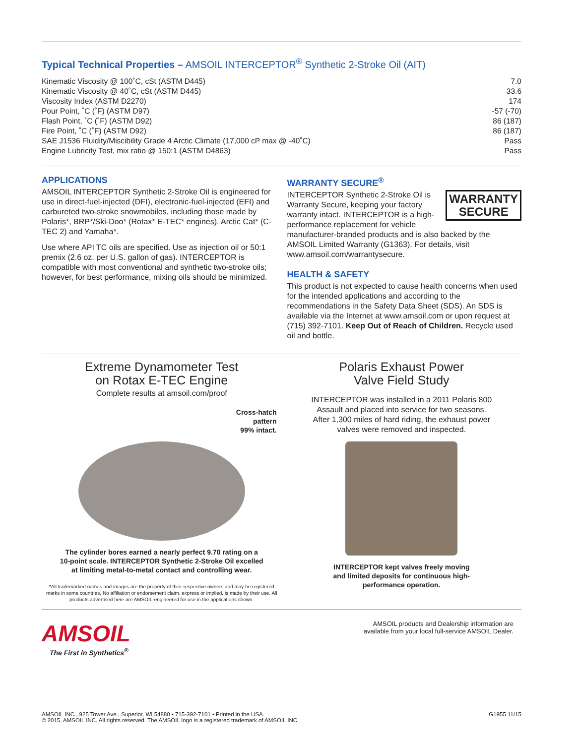Typical Technical Properties – AMSOIL INTERCEPTOR<sup>®</sup> Synthetic 2-Stroke Oil (AIT)
| Kinematic Viscosity @ 100˚C, cSt (ASTM D445) | 7.0 |
| Kinematic Viscosity @ 40˚C, cSt (ASTM D445) | 33.6 |
| Viscosity Index (ASTM D2270) | 174 |
| Pour Point, ˚C (˚F) (ASTM D97) | -57 (-70) |
| Flash Point, ˚C (˚F) (ASTM D92) | 86 (187) |
| Fire Point, ˚C (˚F) (ASTM D92) | 86 (187) |
| SAE J1536 Fluidity/Miscibility Grade 4 Arctic Climate (17,000 cP max @ -40˚C) | Pass |
| Engine Lubricity Test, mix ratio @ 150:1 (ASTM D4863) | Pass |
APPLICATIONS
AMSOIL INTERCEPTOR Synthetic 2-Stroke Oil is engineered for use in direct-fuel-injected (DFI), electronic-fuel-injected (EFI) and carbureted two-stroke snowmobiles, including those made by Polaris*, BRP*/Ski-Doo* (Rotax* E-TEC* engines), Arctic Cat* (C-TEC 2) and Yamaha*.
Use where API TC oils are specified. Use as injection oil or 50:1 premix (2.6 oz. per U.S. gallon of gas). INTERCEPTOR is compatible with most conventional and synthetic two-stroke oils; however, for best performance, mixing oils should be minimized.
WARRANTY SECURE<sup>®</sup>
WARRANTY
SECURE
INTERCEPTOR Synthetic 2-Stroke Oil is Warranty Secure, keeping your factory warranty intact. INTERCEPTOR is a high-performance replacement for vehicle manufacturer-branded products and is also backed by the AMSOIL Limited Warranty (G1363). For details, visit www.amsoil.com/warrantysecure.
HEALTH & SAFETY
This product is not expected to cause health concerns when used for the intended applications and according to the recommendations in the Safety Data Sheet (SDS). An SDS is available via the Internet at www.amsoil.com or upon request at (715) 392-7101. Keep Out of Reach of Children. Recycle used oil and bottle.
Extreme Dynamometer Test
on Rotax E-TEC Engine
Complete results at amsoil.com/proof
Cross-hatch
pattern
99% intact.
The cylinder bores earned a nearly perfect 9.70 rating on a
10-point scale. INTERCEPTOR Synthetic 2-Stroke Oil excelled
at limiting metal-to-metal contact and controlling wear.
*All trademarked names and images are the property of their respective owners and may be registered marks in some countries. No affiliation or endorsement claim, express or implied, is made by their use. All products advertised here are AMSOIL-engineered for use in the applications shown.
Polaris Exhaust Power
Valve Field Study
INTERCEPTOR was installed in a 2011 Polaris 800
Assault and placed into service for two seasons.
After 1,300 miles of hard riding, the exhaust power
valves were removed and inspected.
INTERCEPTOR kept valves freely moving
and limited deposits for continuous high-
performance operation.
AMSOIL
The First in Synthetics<sup>®</sup>
AMSOIL products and Dealership information are
available from your local full-service AMSOIL Dealer.
AMSOIL INC., 925 Tower Ave., Superior, WI 54880 • 715-392-7101 • Printed in the USA.
© 2015, AMSOIL INC. All rights reserved. The AMSOIL logo is a registered trademark of AMSOIL INC.
G1955 11/15